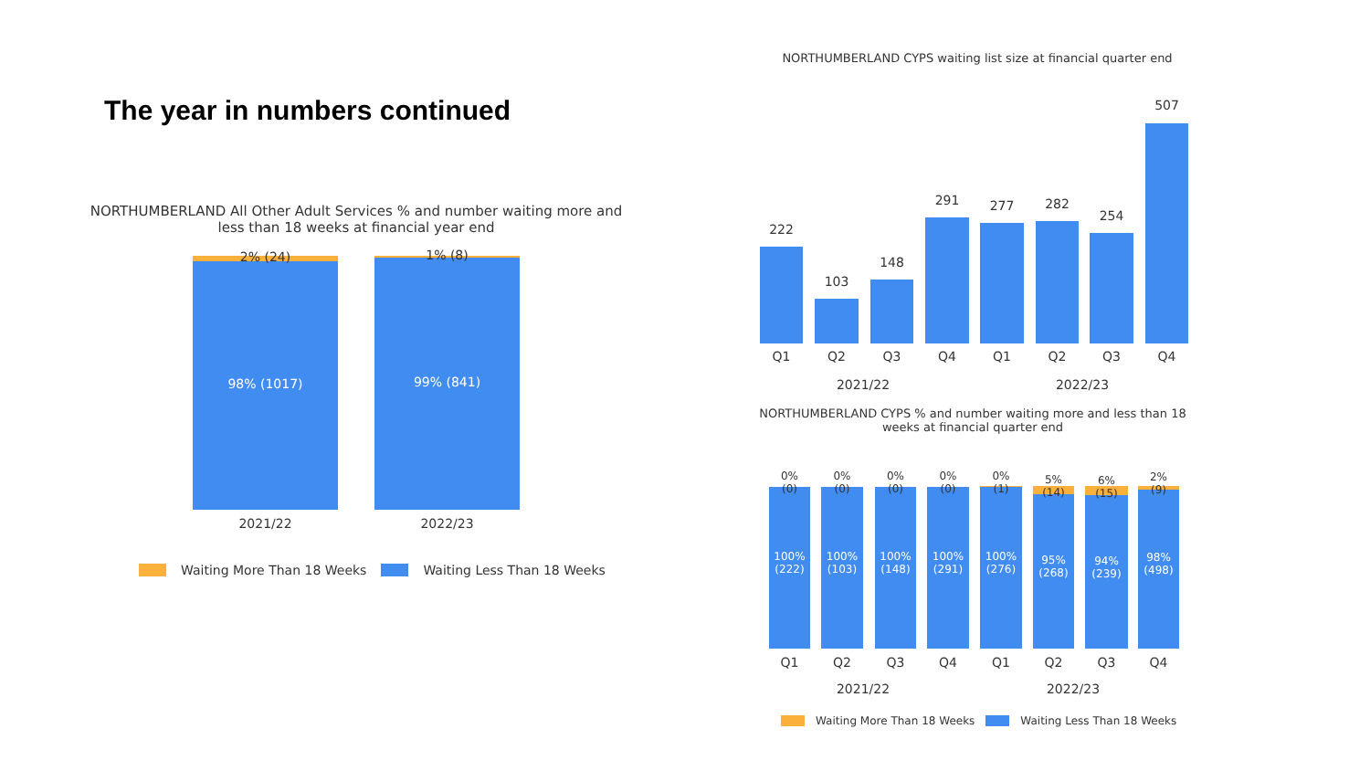The year in numbers continued
NORTHUMBERLAND All Other Adult Services % and number waiting more and less than 18 weeks at financial year end
2% (24) 1% (8)
98% (1017) 99% (841)
2021/22 2022/23
Waiting More Than 18 Weeks Waiting Less Than 18 Weeks
NORTHUMBERLAND CYPS waiting list size at financial quarter end
222
Q1
103
Q2
148
Q3
291
Q4
277
Q1
282
Q2
254
Q3
507
Q4
2021/22 2022/23
NORTHUMBERLAND CYPS % and number waiting more and less than 18 weeks at financial quarter end
0%
(0)
100%
(222)
Q1
0%
(0)
100%
(103)
Q2
0%
(0)
100%
(148)
Q3
0%
(0)
100%
(291)
Q4
0%
(1)
100%
(276)
Q1
5%
(14)
95%
(268)
Q2
6%
(15)
94%
(239)
Q3
2%
(9)
98%
(498)
Q4
2021/22 2022/23
Waiting More Than 18 Weeks Waiting Less Than 18 Weeks